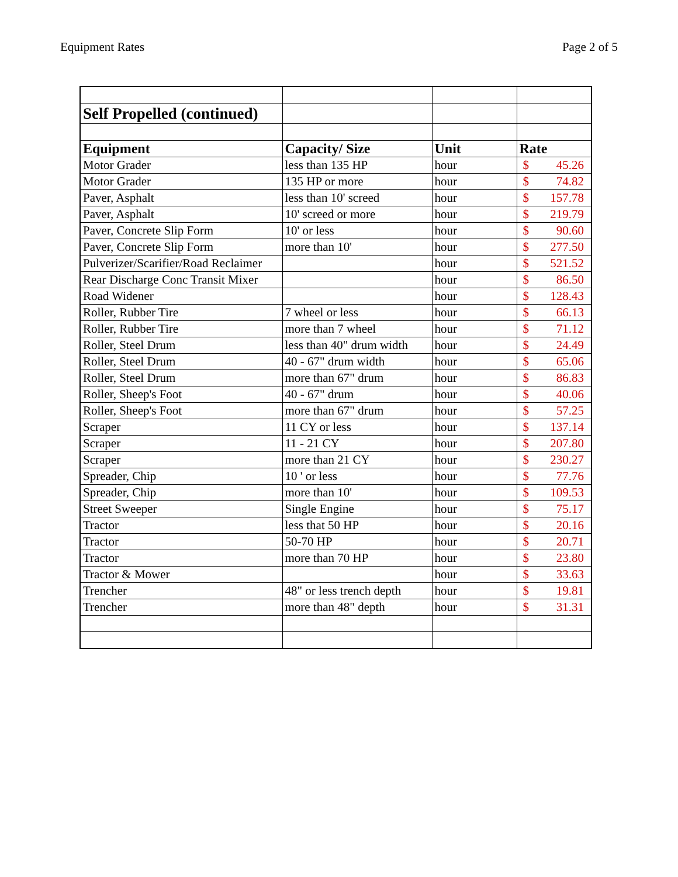Equipment Rates Page 2 of 5
| Self Propelled (continued) | | | | |
| Equipment | Capacity/ Size | Unit | Rate | |
| Motor Grader | less than 135 HP | hour | $ | 45.26 |
| Motor Grader | 135 HP or more | hour | $ | 74.82 |
| Paver, Asphalt | less than 10' screed | hour | $ | 157.78 |
| Paver, Asphalt | 10' screed or more | hour | $ | 219.79 |
| Paver, Concrete Slip Form | 10' or less | hour | $ | 90.60 |
| Paver, Concrete Slip Form | more than 10' | hour | $ | 277.50 |
| Pulverizer/Scarifier/Road Reclaimer | | hour | $ | 521.52 |
| Rear Discharge Conc Transit Mixer | | hour | $ | 86.50 |
| Road Widener | | hour | $ | 128.43 |
| Roller, Rubber Tire | 7 wheel or less | hour | $ | 66.13 |
| Roller, Rubber Tire | more than 7 wheel | hour | $ | 71.12 |
| Roller, Steel Drum | less than 40" drum width | hour | $ | 24.49 |
| Roller, Steel Drum | 40 - 67" drum width | hour | $ | 65.06 |
| Roller, Steel Drum | more than 67" drum | hour | $ | 86.83 |
| Roller, Sheep's Foot | 40 - 67" drum | hour | $ | 40.06 |
| Roller, Sheep's Foot | more than 67" drum | hour | $ | 57.25 |
| Scraper | 11 CY or less | hour | $ | 137.14 |
| Scraper | 11 - 21 CY | hour | $ | 207.80 |
| Scraper | more than 21 CY | hour | $ | 230.27 |
| Spreader, Chip | 10 ' or less | hour | $ | 77.76 |
| Spreader, Chip | more than 10' | hour | $ | 109.53 |
| Street Sweeper | Single Engine | hour | $ | 75.17 |
| Tractor | less that 50 HP | hour | $ | 20.16 |
| Tractor | 50-70 HP | hour | $ | 20.71 |
| Tractor | more than 70 HP | hour | $ | 23.80 |
| Tractor & Mower | | hour | $ | 33.63 |
| Trencher | 48" or less trench depth | hour | $ | 19.81 |
| Trencher | more than 48" depth | hour | $ | 31.31 |